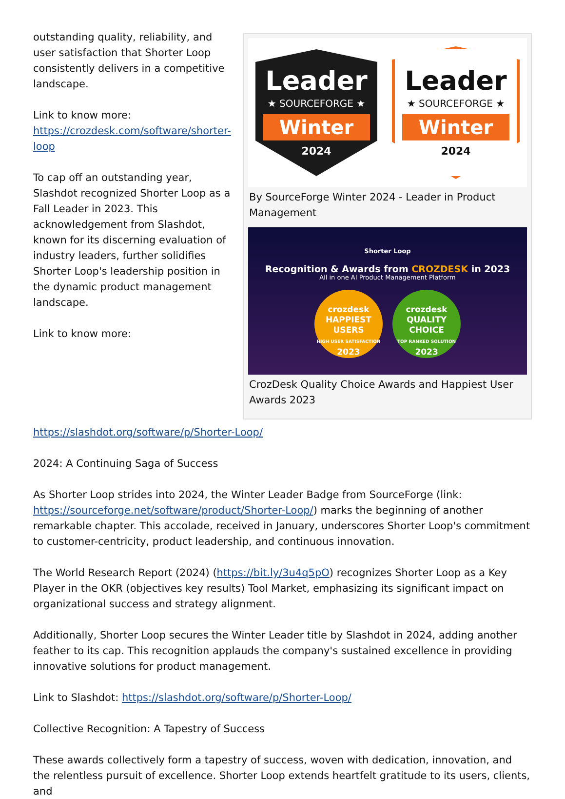Leader
★ SOURCEFORGE ★
Winter
2024
Leader
★ SOURCEFORGE ★
Winter
2024
By SourceForge Winter 2024 - Leader in Product Management
Shorter Loop
Recognition & Awards from CROZDESK in 2023
All in one AI Product Management Platform
crozdesk
HAPPIEST
USERS
HIGH USER SATISFACTION
2023
crozdesk
QUALITY
CHOICE
TOP RANKED SOLUTION
2023
CrozDesk Quality Choice Awards and Happiest User Awards 2023
outstanding quality, reliability, and user satisfaction that Shorter Loop consistently delivers in a competitive landscape.
Link to know more: https://crozdesk.com/software/shorter-loop
To cap off an outstanding year, Slashdot recognized Shorter Loop as a Fall Leader in 2023. This acknowledgement from Slashdot, known for its discerning evaluation of industry leaders, further solidifies Shorter Loop's leadership position in the dynamic product management landscape.
Link to know more: https://slashdot.org/software/p/Shorter-Loop/
2024: A Continuing Saga of Success
As Shorter Loop strides into 2024, the Winter Leader Badge from SourceForge (link: https://sourceforge.net/software/product/Shorter-Loop/) marks the beginning of another remarkable chapter. This accolade, received in January, underscores Shorter Loop's commitment to customer-centricity, product leadership, and continuous innovation.
The World Research Report (2024) (https://bit.ly/3u4q5pO) recognizes Shorter Loop as a Key Player in the OKR (objectives key results) Tool Market, emphasizing its significant impact on organizational success and strategy alignment.
Additionally, Shorter Loop secures the Winter Leader title by Slashdot in 2024, adding another feather to its cap. This recognition applauds the company's sustained excellence in providing innovative solutions for product management.
Link to Slashdot: https://slashdot.org/software/p/Shorter-Loop/
Collective Recognition: A Tapestry of Success
These awards collectively form a tapestry of success, woven with dedication, innovation, and the relentless pursuit of excellence. Shorter Loop extends heartfelt gratitude to its users, clients, and